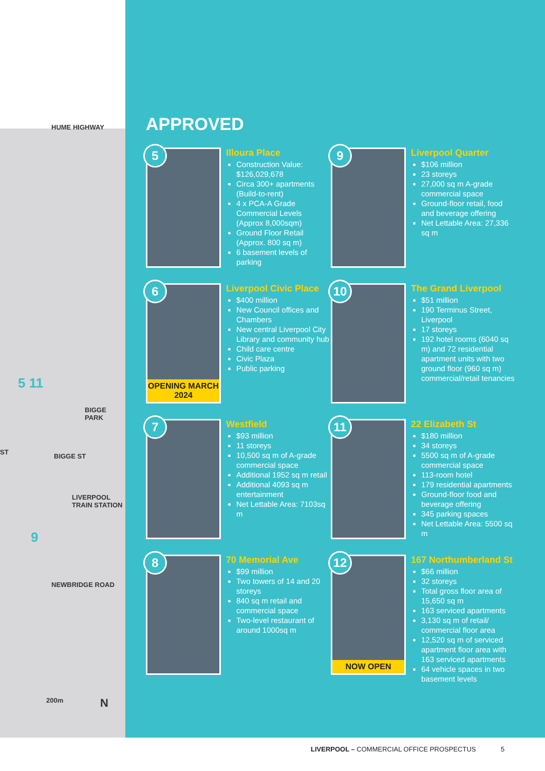HUME HIGHWAY
BIGGE PARK
LIVERPOOL TRAIN STATION
NEWBRIDGE ROAD
BIGGE ST
ST
5 11
9
200m N
APPROVED
5
Illoura Place
Construction Value: $126,029,678
Circa 300+ apartments (Build-to-rent)
4 x PCA-A Grade Commercial Levels (Approx 8,000sqm)
Ground Floor Retail (Approx. 800 sq m)
6 basement levels of parking
9
Liverpool Quarter
$106 million
23 storeys
27,000 sq m A-grade commercial space
Ground-floor retail, food and beverage offering
Net Lettable Area: 27,336 sq m
6
OPENING MARCH 2024
Liverpool Civic Place
$400 million
New Council offices and Chambers
New central Liverpool City Library and community hub
Child care centre
Civic Plaza
Public parking
10
The Grand Liverpool
$51 million
190 Terminus Street, Liverpool
17 storeys
192 hotel rooms (6040 sq m) and 72 residential apartment units with two ground floor (960 sq m) commercial/retail tenancies
7
Westfield
$93 million
11 storeys
10,500 sq m of A-grade commercial space
Additional 1952 sq m retail
Additional 4093 sq m entertainment
Net Lettable Area: 7103sq m
11
22 Elizabeth St
$180 million
34 storeys
5500 sq m of A-grade commercial space
113-room hotel
179 residential apartments
Ground-floor food and beverage offering
345 parking spaces
Net Lettable Area: 5500 sq m
8
70 Memorial Ave
$99 million
Two towers of 14 and 20 storeys
840 sq m retail and commercial space
Two-level restaurant of around 1000sq m
12
NOW OPEN
167 Northumberland St
$66 million
32 storeys
Total gross floor area of 15,650 sq m
163 serviced apartments
3,130 sq m of retail/ commercial floor area
12,520 sq m of serviced apartment floor area with 163 serviced apartments
64 vehicle spaces in two basement levels
LIVERPOOL – COMMERCIAL OFFICE PROSPECTUS 5